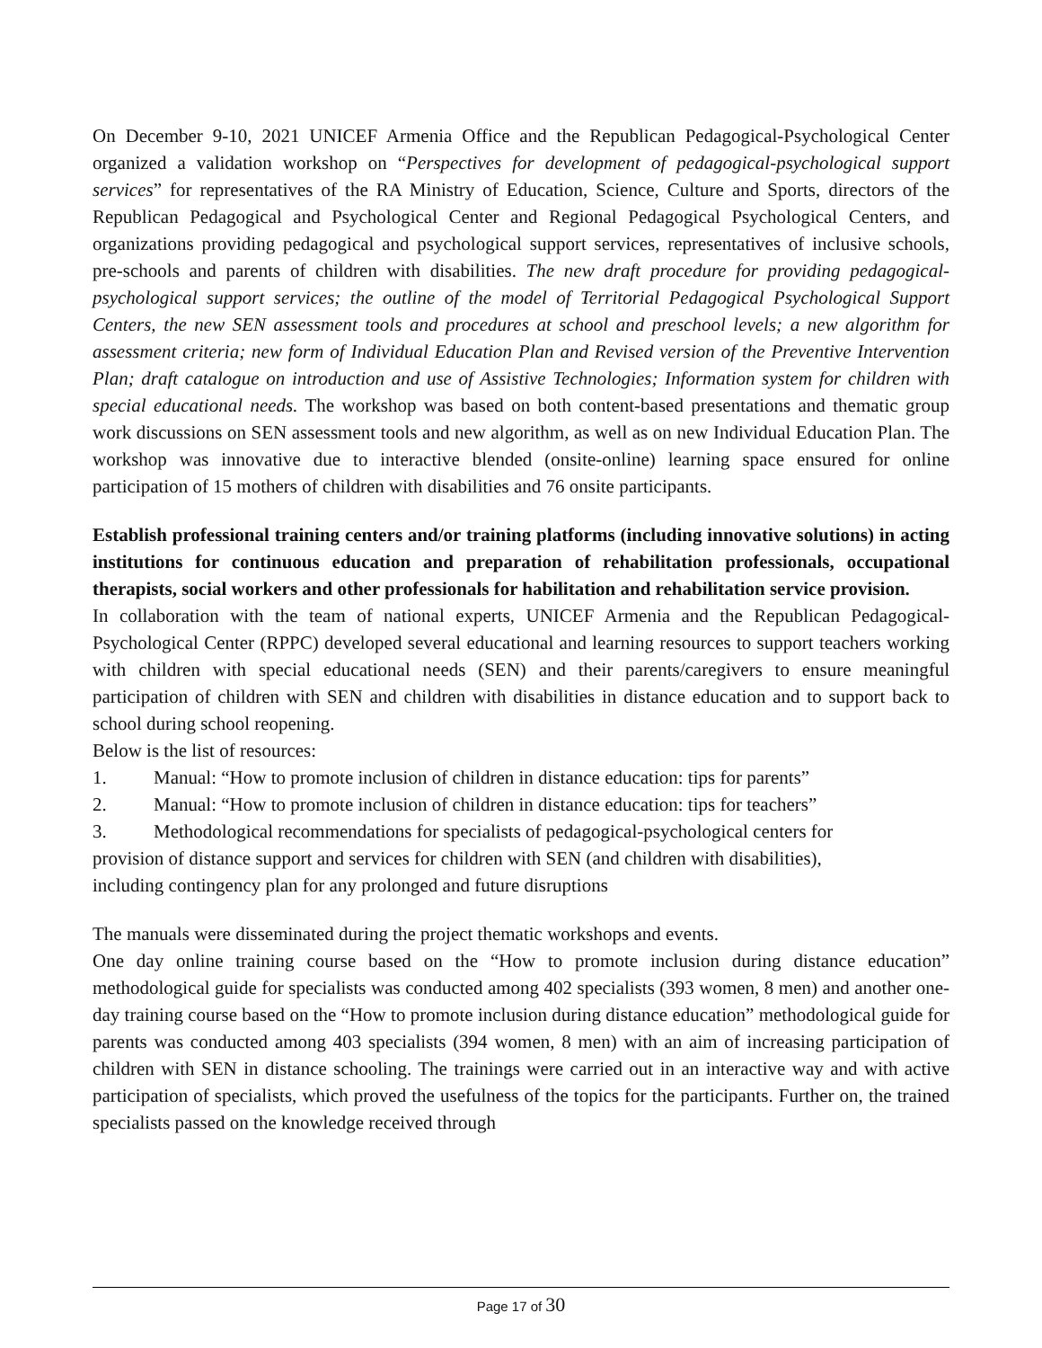On December 9-10, 2021 UNICEF Armenia Office and the Republican Pedagogical-Psychological Center organized a validation workshop on “Perspectives for development of pedagogical-psychological support services” for representatives of the RA Ministry of Education, Science, Culture and Sports, directors of the Republican Pedagogical and Psychological Center and Regional Pedagogical Psychological Centers, and organizations providing pedagogical and psychological support services, representatives of inclusive schools, pre-schools and parents of children with disabilities. The new draft procedure for providing pedagogical-psychological support services; the outline of the model of Territorial Pedagogical Psychological Support Centers, the new SEN assessment tools and procedures at school and preschool levels; a new algorithm for assessment criteria; new form of Individual Education Plan and Revised version of the Preventive Intervention Plan; draft catalogue on introduction and use of Assistive Technologies; Information system for children with special educational needs. The workshop was based on both content-based presentations and thematic group work discussions on SEN assessment tools and new algorithm, as well as on new Individual Education Plan. The workshop was innovative due to interactive blended (onsite-online) learning space ensured for online participation of 15 mothers of children with disabilities and 76 onsite participants.
Establish professional training centers and/or training platforms (including innovative solutions) in acting institutions for continuous education and preparation of rehabilitation professionals, occupational therapists, social workers and other professionals for habilitation and rehabilitation service provision.
In collaboration with the team of national experts, UNICEF Armenia and the Republican Pedagogical-Psychological Center (RPPC) developed several educational and learning resources to support teachers working with children with special educational needs (SEN) and their parents/caregivers to ensure meaningful participation of children with SEN and children with disabilities in distance education and to support back to school during school reopening.
Below is the list of resources:
1. Manual: “How to promote inclusion of children in distance education: tips for parents”
2. Manual: “How to promote inclusion of children in distance education: tips for teachers”
3. Methodological recommendations for specialists of pedagogical-psychological centers for
provision of distance support and services for children with SEN (and children with disabilities),
including contingency plan for any prolonged and future disruptions
The manuals were disseminated during the project thematic workshops and events.
One day online training course based on the “How to promote inclusion during distance education” methodological guide for specialists was conducted among 402 specialists (393 women, 8 men) and another one-day training course based on the “How to promote inclusion during distance education” methodological guide for parents was conducted among 403 specialists (394 women, 8 men) with an aim of increasing participation of children with SEN in distance schooling. The trainings were carried out in an interactive way and with active participation of specialists, which proved the usefulness of the topics for the participants. Further on, the trained specialists passed on the knowledge received through
Page 17 of 30